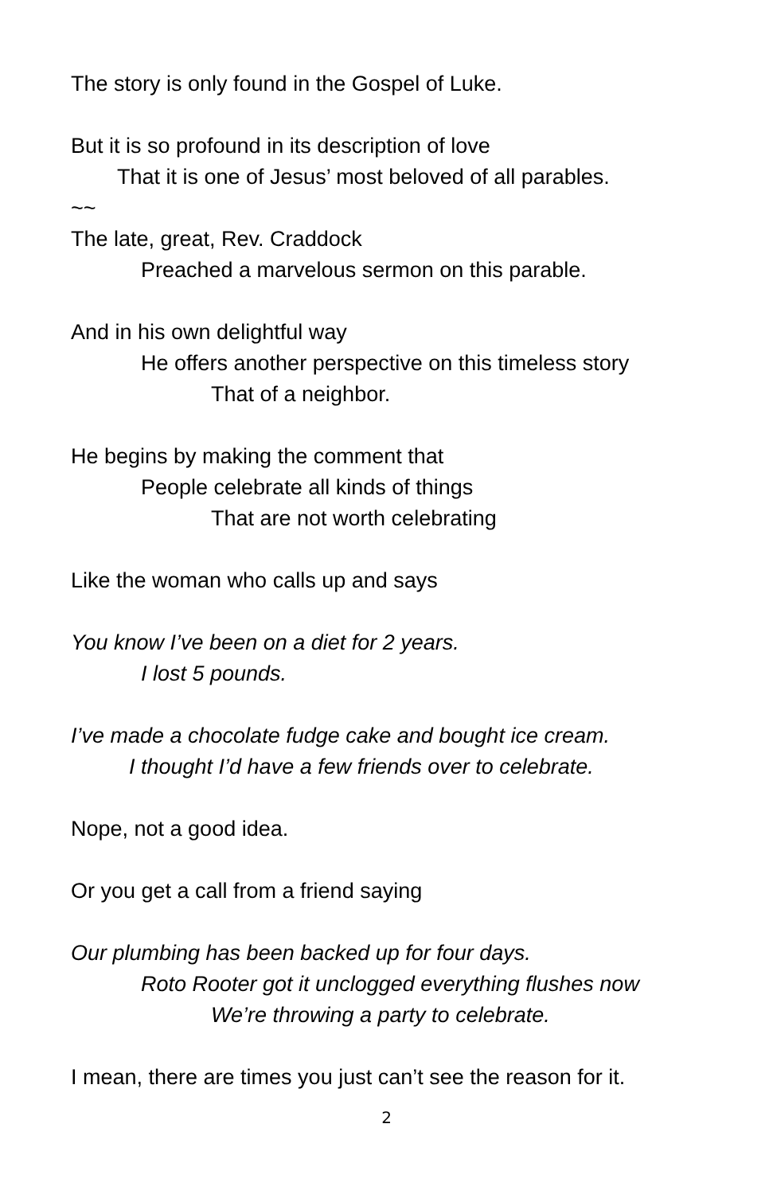The story is only found in the Gospel of Luke.
But it is so profound in its description of love
That it is one of Jesus’ most beloved of all parables.
~~
The late, great, Rev. Craddock
Preached a marvelous sermon on this parable.
And in his own delightful way
He offers another perspective on this timeless story
That of a neighbor.
He begins by making the comment that
People celebrate all kinds of things
That are not worth celebrating
Like the woman who calls up and says
You know I’ve been on a diet for 2 years.
I lost 5 pounds.
I’ve made a chocolate fudge cake and bought ice cream.
I thought I’d have a few friends over to celebrate.
Nope, not a good idea.
Or you get a call from a friend saying
Our plumbing has been backed up for four days.
Roto Rooter got it unclogged everything flushes now
We’re throwing a party to celebrate.
I mean, there are times you just can’t see the reason for it.
2